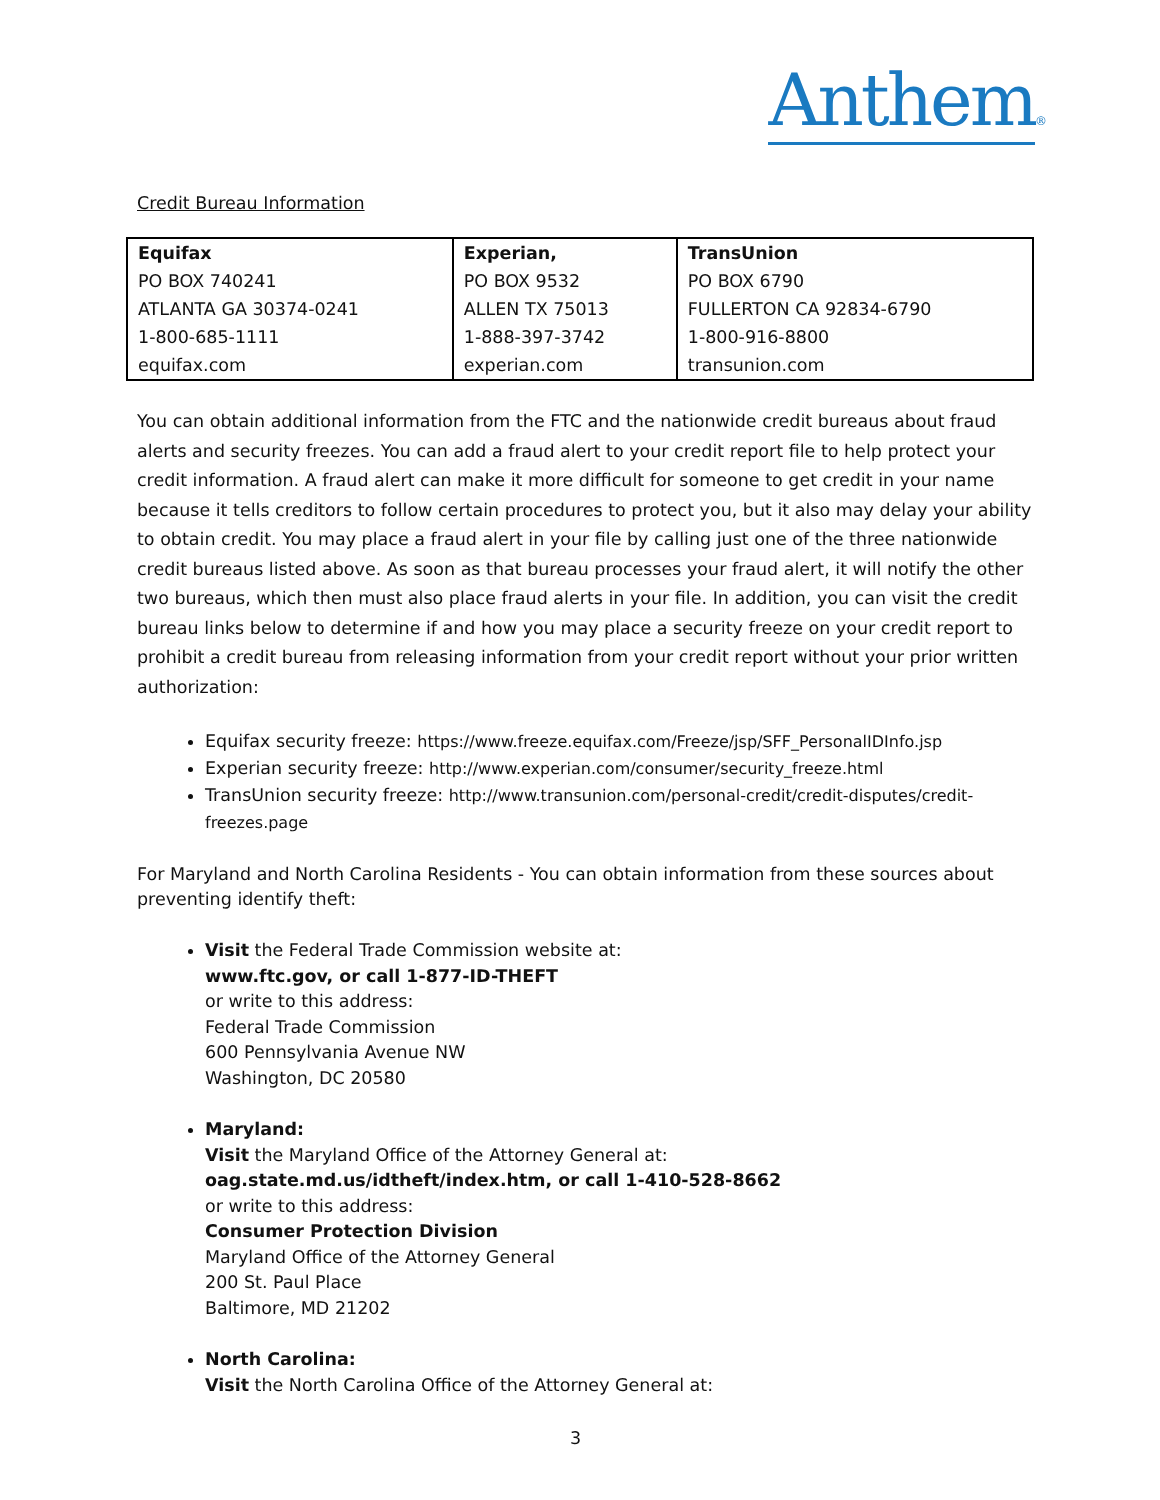Anthem®
Credit Bureau Information
| Equifax | Experian, | TransUnion |
| PO BOX 740241 | PO BOX 9532 | PO BOX 6790 |
| ATLANTA GA 30374-0241 | ALLEN TX 75013 | FULLERTON CA 92834-6790 |
| 1-800-685-1111 | 1-888-397-3742 | 1-800-916-8800 |
| equifax.com | experian.com | transunion.com |
You can obtain additional information from the FTC and the nationwide credit bureaus about fraud alerts and security freezes. You can add a fraud alert to your credit report file to help protect your credit information. A fraud alert can make it more difficult for someone to get credit in your name because it tells creditors to follow certain procedures to protect you, but it also may delay your ability to obtain credit. You may place a fraud alert in your file by calling just one of the three nationwide credit bureaus listed above. As soon as that bureau processes your fraud alert, it will notify the other two bureaus, which then must also place fraud alerts in your file. In addition, you can visit the credit bureau links below to determine if and how you may place a security freeze on your credit report to prohibit a credit bureau from releasing information from your credit report without your prior written authorization:
Equifax security freeze: https://www.freeze.equifax.com/Freeze/jsp/SFF_PersonalIDInfo.jsp
Experian security freeze: http://www.experian.com/consumer/security_freeze.html
TransUnion security freeze: http://www.transunion.com/personal-credit/credit-disputes/credit-freezes.page
For Maryland and North Carolina Residents - You can obtain information from these sources about preventing identify theft:
Visit the Federal Trade Commission website at:
www.ftc.gov, or call 1-877-ID-THEFT
or write to this address:
Federal Trade Commission
600 Pennsylvania Avenue NW
Washington, DC 20580
Maryland:
Visit the Maryland Office of the Attorney General at:
oag.state.md.us/idtheft/index.htm, or call 1-410-528-8662
or write to this address:
Consumer Protection Division
Maryland Office of the Attorney General
200 St. Paul Place
Baltimore, MD 21202
North Carolina:
Visit the North Carolina Office of the Attorney General at:
3